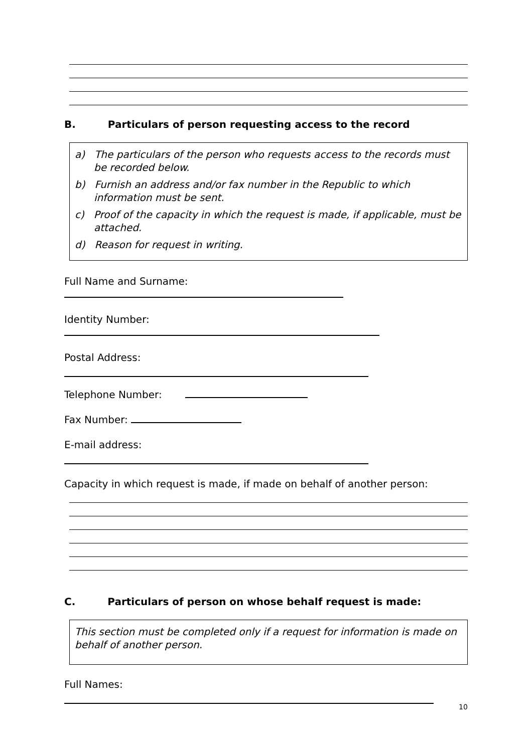B. Particulars of person requesting access to the record
a) The particulars of the person who requests access to the records must be recorded below.
b) Furnish an address and/or fax number in the Republic to which information must be sent.
c) Proof of the capacity in which the request is made, if applicable, must be attached.
d) Reason for request in writing.
Full Name and Surname:
Identity Number:
Postal Address:
Telephone Number:
Fax Number:
E-mail address:
Capacity in which request is made, if made on behalf of another person:
C. Particulars of person on whose behalf request is made:
This section must be completed only if a request for information is made on behalf of another person.
Full Names:
10